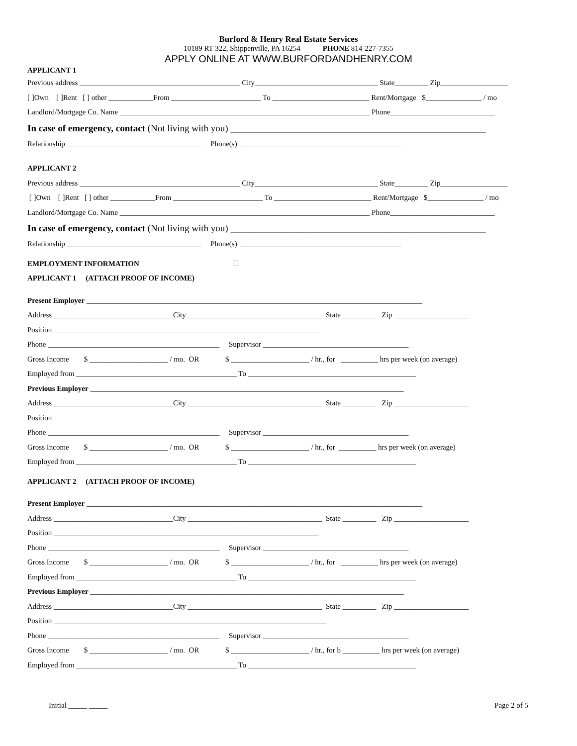Burford & Henry Real Estate Services
10189 RT 322, Shippenville, PA 16254 PHONE 814-227-7355
APPLY ONLINE AT WWW.BURFORDANDHENRY.COM
APPLICANT 1
Previous address ___________________________________________ City_________________________________ State_________ Zip__________________
[ ]Own [ ]Rent [ ] other ____________From ________________________ To __________________________ Rent/Mortgage $_______________ / mo
Landlord/Mortgage Co. Name ___________________________________________________________________ Phone____________________________
In case of emergency, contact (Not living with you) ______________________________________________________
Relationship ____________________________________ Phone(s) ___________________________________________
APPLICANT 2
Previous address ___________________________________________ City_________________________________ State_________ Zip__________________
[ ]Own [ ]Rent [ ] other ____________From ________________________ To __________________________ Rent/Mortgage $_______________ / mo
Landlord/Mortgage Co. Name ___________________________________________________________________ Phone____________________________
In case of emergency, contact (Not living with you) ______________________________________________________
Relationship ____________________________________ Phone(s) ___________________________________________
EMPLOYMENT INFORMATION ☐
APPLICANT 1 (ATTACH PROOF OF INCOME)
Present Employer __________________________________________________________________________________________
Address ________________________________City ____________________________________ State _________ Zip ____________________
Position _______________________________________________________________________
Phone ______________________________________________ Supervisor _______________________________________
Gross Income $ _____________________ / mo. OR $ _____________________ / hr., for __________ hrs per week (on average)
Employed from ___________________________________________ To _____________________________________________
Previous Employer ____________________________________________________________________________________
Address ________________________________City ____________________________________ State _________ Zip ____________________
Position _________________________________________________________________________
Phone ______________________________________________ Supervisor _______________________________________
Gross Income $ _____________________ / mo. OR $ _____________________ / hr., for __________ hrs per week (on average)
Employed from ___________________________________________ To _____________________________________________
APPLICANT 2 (ATTACH PROOF OF INCOME)
Present Employer __________________________________________________________________________________________
Address ________________________________City ____________________________________ State _________ Zip ____________________
Position _______________________________________________________________________
Phone ______________________________________________ Supervisor _______________________________________
Gross Income $ _____________________ / mo. OR $ _____________________ / hr., for __________ hrs per week (on average)
Employed from ___________________________________________ To _____________________________________________
Previous Employer ____________________________________________________________________________________
Address ________________________________City ____________________________________ State _________ Zip ____________________
Position _________________________________________________________________________
Phone ______________________________________________ Supervisor _______________________________________
Gross Income $ _____________________ / mo. OR $ _____________________ / hr., for b __________ hrs per week (on average)
Employed from ___________________________________________ To _____________________________________________
Initial _____ _____ Page 2 of 5